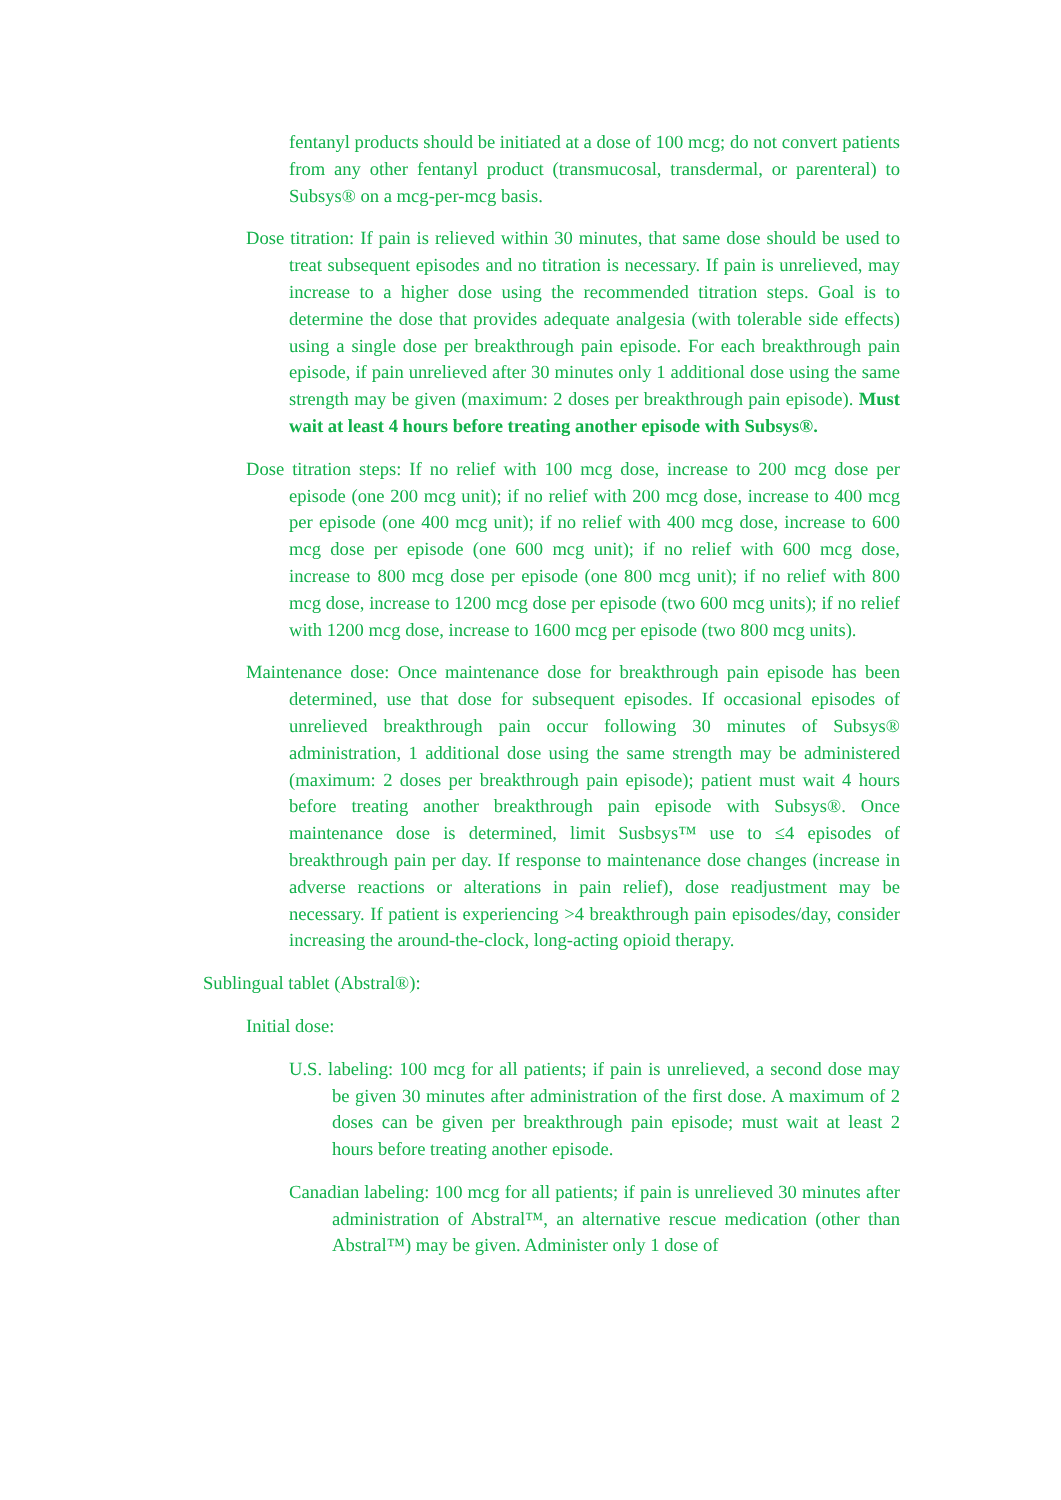fentanyl products should be initiated at a dose of 100 mcg; do not convert patients from any other fentanyl product (transmucosal, transdermal, or parenteral) to Subsys® on a mcg-per-mcg basis.
Dose titration: If pain is relieved within 30 minutes, that same dose should be used to treat subsequent episodes and no titration is necessary. If pain is unrelieved, may increase to a higher dose using the recommended titration steps. Goal is to determine the dose that provides adequate analgesia (with tolerable side effects) using a single dose per breakthrough pain episode. For each breakthrough pain episode, if pain unrelieved after 30 minutes only 1 additional dose using the same strength may be given (maximum: 2 doses per breakthrough pain episode). Must wait at least 4 hours before treating another episode with Subsys®.
Dose titration steps: If no relief with 100 mcg dose, increase to 200 mcg dose per episode (one 200 mcg unit); if no relief with 200 mcg dose, increase to 400 mcg per episode (one 400 mcg unit); if no relief with 400 mcg dose, increase to 600 mcg dose per episode (one 600 mcg unit); if no relief with 600 mcg dose, increase to 800 mcg dose per episode (one 800 mcg unit); if no relief with 800 mcg dose, increase to 1200 mcg dose per episode (two 600 mcg units); if no relief with 1200 mcg dose, increase to 1600 mcg per episode (two 800 mcg units).
Maintenance dose: Once maintenance dose for breakthrough pain episode has been determined, use that dose for subsequent episodes. If occasional episodes of unrelieved breakthrough pain occur following 30 minutes of Subsys® administration, 1 additional dose using the same strength may be administered (maximum: 2 doses per breakthrough pain episode); patient must wait 4 hours before treating another breakthrough pain episode with Subsys®. Once maintenance dose is determined, limit Susbsys™ use to ≤4 episodes of breakthrough pain per day. If response to maintenance dose changes (increase in adverse reactions or alterations in pain relief), dose readjustment may be necessary. If patient is experiencing >4 breakthrough pain episodes/day, consider increasing the around-the-clock, long-acting opioid therapy.
Sublingual tablet (Abstral®):
Initial dose:
U.S. labeling: 100 mcg for all patients; if pain is unrelieved, a second dose may be given 30 minutes after administration of the first dose. A maximum of 2 doses can be given per breakthrough pain episode; must wait at least 2 hours before treating another episode.
Canadian labeling: 100 mcg for all patients; if pain is unrelieved 30 minutes after administration of Abstral™, an alternative rescue medication (other than Abstral™) may be given. Administer only 1 dose of